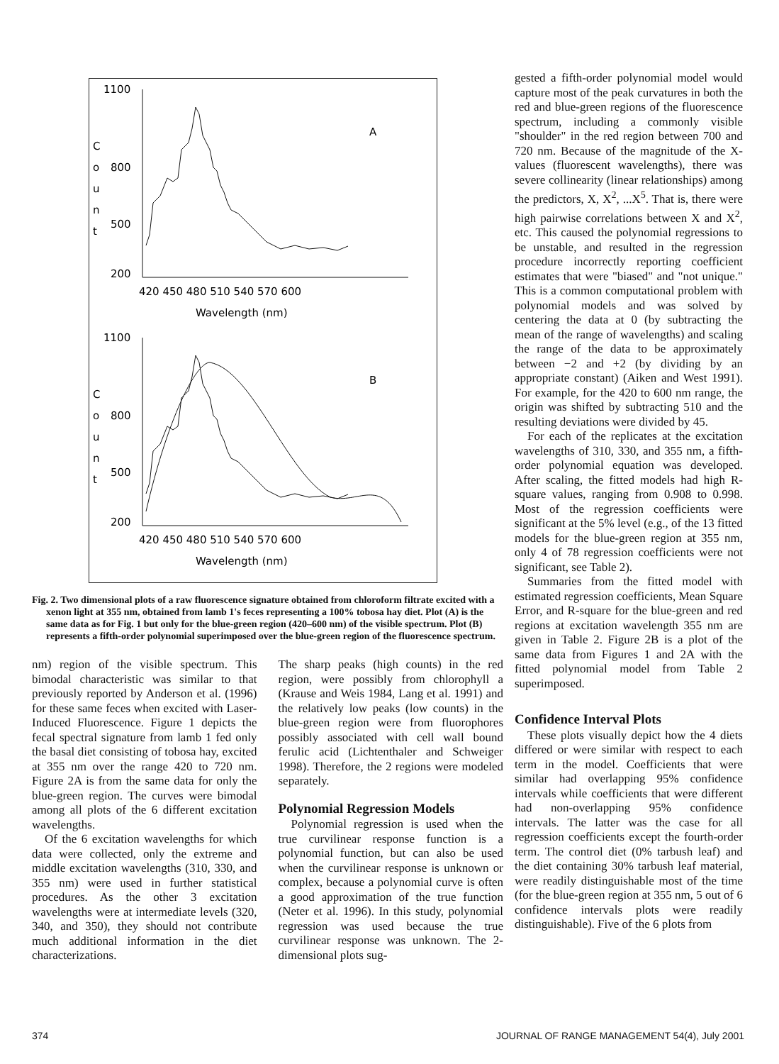1100
800
500
200
C
o
u
n
t
A
420 450 480 510 540 570 600
Wavelength (nm)
1100
800
500
200
C
o
u
n
t
B
420 450 480 510 540 570 600
Wavelength (nm)
Fig. 2. Two dimensional plots of a raw fluorescence signature obtained from chloroform filtrate excited with a xenon light at 355 nm, obtained from lamb 1's feces representing a 100% tobosa hay diet. Plot (A) is the same data as for Fig. 1 but only for the blue-green region (420–600 nm) of the visible spectrum. Plot (B) represents a fifth-order polynomial superimposed over the blue-green region of the fluorescence spectrum.
nm) region of the visible spectrum. This bimodal characteristic was similar to that previously reported by Anderson et al. (1996) for these same feces when excited with Laser-Induced Fluorescence. Figure 1 depicts the fecal spectral signature from lamb 1 fed only the basal diet consisting of tobosa hay, excited at 355 nm over the range 420 to 720 nm. Figure 2A is from the same data for only the blue-green region. The curves were bimodal among all plots of the 6 different excitation wavelengths.
Of the 6 excitation wavelengths for which data were collected, only the extreme and middle excitation wavelengths (310, 330, and 355 nm) were used in further statistical procedures. As the other 3 excitation wavelengths were at intermediate levels (320, 340, and 350), they should not contribute much additional information in the diet characterizations.
The sharp peaks (high counts) in the red region, were possibly from chlorophyll a (Krause and Weis 1984, Lang et al. 1991) and the relatively low peaks (low counts) in the blue-green region were from fluorophores possibly associated with cell wall bound ferulic acid (Lichtenthaler and Schweiger 1998). Therefore, the 2 regions were modeled separately.
Polynomial Regression Models
Polynomial regression is used when the true curvilinear response function is a polynomial function, but can also be used when the curvilinear response is unknown or complex, because a polynomial curve is often a good approximation of the true function (Neter et al. 1996). In this study, polynomial regression was used because the true curvilinear response was unknown. The 2-dimensional plots sug-
gested a fifth-order polynomial model would capture most of the peak curvatures in both the red and blue-green regions of the fluorescence spectrum, including a commonly visible "shoulder" in the red region between 700 and 720 nm. Because of the magnitude of the X-values (fluorescent wavelengths), there was severe collinearity (linear relationships) among the predictors, X, X<sup>2</sup>, ...X<sup>5</sup>. That is, there were high pairwise correlations between X and X<sup>2</sup>, etc. This caused the polynomial regressions to be unstable, and resulted in the regression procedure incorrectly reporting coefficient estimates that were "biased" and "not unique." This is a common computational problem with polynomial models and was solved by centering the data at 0 (by subtracting the mean of the range of wavelengths) and scaling the range of the data to be approximately between −2 and +2 (by dividing by an appropriate constant) (Aiken and West 1991). For example, for the 420 to 600 nm range, the origin was shifted by subtracting 510 and the resulting deviations were divided by 45.
For each of the replicates at the excitation wavelengths of 310, 330, and 355 nm, a fifth-order polynomial equation was developed. After scaling, the fitted models had high R-square values, ranging from 0.908 to 0.998. Most of the regression coefficients were significant at the 5% level (e.g., of the 13 fitted models for the blue-green region at 355 nm, only 4 of 78 regression coefficients were not significant, see Table 2).
Summaries from the fitted model with estimated regression coefficients, Mean Square Error, and R-square for the blue-green and red regions at excitation wavelength 355 nm are given in Table 2. Figure 2B is a plot of the same data from Figures 1 and 2A with the fitted polynomial model from Table 2 superimposed.
Confidence Interval Plots
These plots visually depict how the 4 diets differed or were similar with respect to each term in the model. Coefficients that were similar had overlapping 95% confidence intervals while coefficients that were different had non-overlapping 95% confidence intervals. The latter was the case for all regression coefficients except the fourth-order term. The control diet (0% tarbush leaf) and the diet containing 30% tarbush leaf material, were readily distinguishable most of the time (for the blue-green region at 355 nm, 5 out of 6 confidence intervals plots were readily distinguishable). Five of the 6 plots from
374 JOURNAL OF RANGE MANAGEMENT 54(4), July 2001